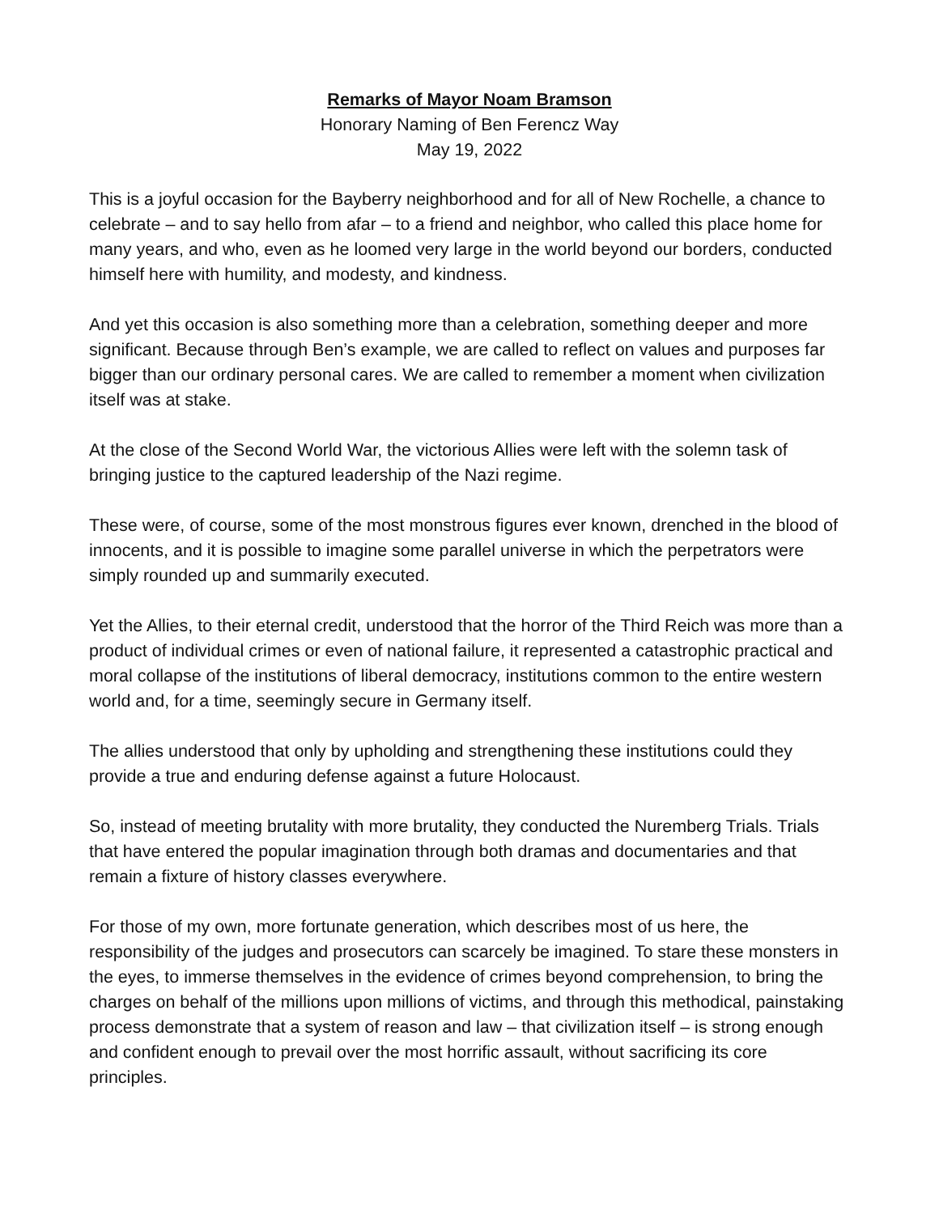Remarks of Mayor Noam Bramson
Honorary Naming of Ben Ferencz Way
May 19, 2022
This is a joyful occasion for the Bayberry neighborhood and for all of New Rochelle, a chance to celebrate – and to say hello from afar – to a friend and neighbor, who called this place home for many years, and who, even as he loomed very large in the world beyond our borders, conducted himself here with humility, and modesty, and kindness.
And yet this occasion is also something more than a celebration, something deeper and more significant. Because through Ben’s example, we are called to reflect on values and purposes far bigger than our ordinary personal cares. We are called to remember a moment when civilization itself was at stake.
At the close of the Second World War, the victorious Allies were left with the solemn task of bringing justice to the captured leadership of the Nazi regime.
These were, of course, some of the most monstrous figures ever known, drenched in the blood of innocents, and it is possible to imagine some parallel universe in which the perpetrators were simply rounded up and summarily executed.
Yet the Allies, to their eternal credit, understood that the horror of the Third Reich was more than a product of individual crimes or even of national failure, it represented a catastrophic practical and moral collapse of the institutions of liberal democracy, institutions common to the entire western world and, for a time, seemingly secure in Germany itself.
The allies understood that only by upholding and strengthening these institutions could they provide a true and enduring defense against a future Holocaust.
So, instead of meeting brutality with more brutality, they conducted the Nuremberg Trials. Trials that have entered the popular imagination through both dramas and documentaries and that remain a fixture of history classes everywhere.
For those of my own, more fortunate generation, which describes most of us here, the responsibility of the judges and prosecutors can scarcely be imagined. To stare these monsters in the eyes, to immerse themselves in the evidence of crimes beyond comprehension, to bring the charges on behalf of the millions upon millions of victims, and through this methodical, painstaking process demonstrate that a system of reason and law – that civilization itself – is strong enough and confident enough to prevail over the most horrific assault, without sacrificing its core principles.